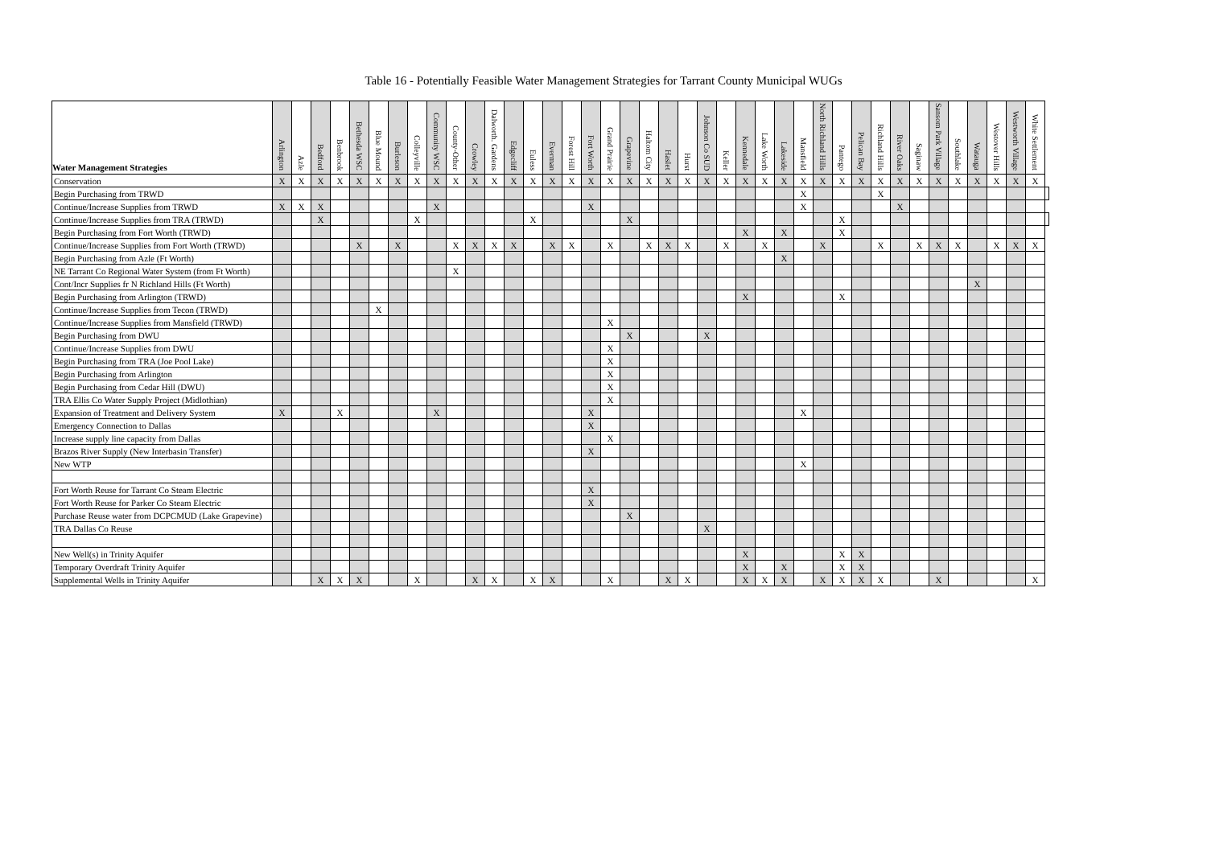Table 16 - Potentially Feasible Water Management Strategies for Tarrant County Municipal WUGs
| Water Management Strategies | Arlington | Azle | Bedford | Benbrook | Bethesda WSC | Blue Mound | Burleson | Colleyville | Community WSC | County-Other | Crowley | Dalworth. Gardens | Edgecliff | Euless | Everman | Forest Hill | Fort Worth | Grand Prairie | Grapevine | Haltom City | Haslet | Hurst | Johnson Co SUD | Keller | Kennedale | Lake Worth | Lakeside | Mansfield | North Richland Hills | Pantego | Pelican Bay | Richland Hills | River Oaks | Saginaw | Sansom Park Village | Southlake | Watauga | Westover Hills | Westworth Village | White Settlement | |
| --- | --- | --- | --- | --- | --- | --- | --- | --- | --- | --- | --- | --- | --- | --- | --- | --- | --- | --- | --- | --- | --- | --- | --- | --- | --- | --- | --- | --- | --- | --- | --- | --- | --- | --- | --- | --- | --- | --- | --- | --- | --- |
| Conservation | X | X | X | X | X | X | X | X | X | X | X | X | X | X | X | X | X | X | X | X | X | X | X | X | X | X | X | X | X | X | X | X | X | X | X | X | X | X | X | X | |
| Begin Purchasing from TRWD | | | | | | | | | | | | | | | | | | | | | | | | | | | | X | | | | X | | | | | | | | | |
| Continue/Increase Supplies from TRWD | X | X | X | | | | | | X | | | | | | | | X | | | | | | | | | | | X | | | | | X | | | | | | | | |
| Continue/Increase Supplies from TRA (TRWD) | | | X | | | | | X | | | | | | X | | | | | X | | | | | | | | | | | X | | | | | | | | | | | |
| Begin Purchasing from Fort Worth (TRWD) | | | | | | | | | | | | | | | | | | | | | | | | | X | | X | | | X | | | | | | | | | | | |
| Continue/Increase Supplies from Fort Worth (TRWD) | | | | | X | | X | | | X | X | X | X | | X | X | | X | | X | X | X | | X | | X | | | X | | | X | | X | X | X | | X | X | X | |
| Begin Purchasing from Azle (Ft Worth) | | | | | | | | | | | | | | | | | | | | | | | | | | | X | | | | | | | | | | | | | | |
| NE Tarrant Co Regional Water System (from Ft Worth) | | | | | | | | | | X | | | | | | | | | | | | | | | | | | | | | | | | | | | | | | | |
| Cont/Incr Supplies fr N Richland Hills (Ft Worth) | | | | | | | | | | | | | | | | | | | | | | | | | | | | | | | | | | | | | X | | | | |
| Begin Purchasing from Arlington (TRWD) | | | | | | | | | | | | | | | | | | | | | | | | | X | | | | | X | | | | | | | | | | | |
| Continue/Increase Supplies from Tecon (TRWD) | | | | | | X | | | | | | | | | | | | | | | | | | | | | | | | | | | | | | | | | | | |
| Continue/Increase Supplies from Mansfield (TRWD) | | | | | | | | | | | | | | | | | | X | | | | | | | | | | | | | | | | | | | | | | | |
| Begin Purchasing from DWU | | | | | | | | | | | | | | | | | | | X | | | | X | | | | | | | | | | | | | | | | | | |
| Continue/Increase Supplies from DWU | | | | | | | | | | | | | | | | | | X | | | | | | | | | | | | | | | | | | | | | | | |
| Begin Purchasing from TRA (Joe Pool Lake) | | | | | | | | | | | | | | | | | | X | | | | | | | | | | | | | | | | | | | | | | | |
| Begin Purchasing from Arlington | | | | | | | | | | | | | | | | | | X | | | | | | | | | | | | | | | | | | | | | | | |
| Begin Purchasing from Cedar Hill (DWU) | | | | | | | | | | | | | | | | | | X | | | | | | | | | | | | | | | | | | | | | | | |
| TRA Ellis Co Water Supply Project (Midlothian) | | | | | | | | | | | | | | | | | | X | | | | | | | | | | | | | | | | | | | | | | | |
| Expansion of Treatment and Delivery System | X | | | X | | | | | X | | | | | | | | X | | | | | | | | | | | X | | | | | | | | | | | | | |
| Emergency Connection to Dallas | | | | | | | | | | | | | | | | | X | | | | | | | | | | | | | | | | | | | | | | | | |
| Increase supply line capacity from Dallas | | | | | | | | | | | | | | | | | | X | | | | | | | | | | | | | | | | | | | | | | | |
| Brazos River Supply (New Interbasin Transfer) | | | | | | | | | | | | | | | | | X | | | | | | | | | | | | | | | | | | | | | | | | |
| New WTP | | | | | | | | | | | | | | | | | | | | | | | | | | | | X | | | | | | | | | | | | | |
| Fort Worth Reuse for Tarrant Co Steam Electric | | | | | | | | | | | | | | | | | X | | | | | | | | | | | | | | | | | | | | | | | | |
| Fort Worth Reuse for Parker Co Steam Electric | | | | | | | | | | | | | | | | | X | | | | | | | | | | | | | | | | | | | | | | | | |
| Purchase Reuse water from DCPCMUD (Lake Grapevine) | | | | | | | | | | | | | | | | | | | X | | | | | | | | | | | | | | | | | | | | | | |
| TRA Dallas Co Reuse | | | | | | | | | | | | | | | | | | | | | | | X | | | | | | | | | | | | | | | | | | |
| New Well(s) in Trinity Aquifer | | | | | | | | | | | | | | | | | | | | | | | | | X | | | | | X | X | | | | | | | | | | |
| Temporary Overdraft Trinity Aquifer | | | | | | | | | | | | | | | | | | | | | | | | | X | | X | | | X | X | | | | | | | | | | |
| Supplemental Wells in Trinity Aquifer | | | X | X | X | | | X | | | X | X | | X | X | | | X | | | X | X | | | X | X | X | | X | X | X | X | | | X | | | | | X | |